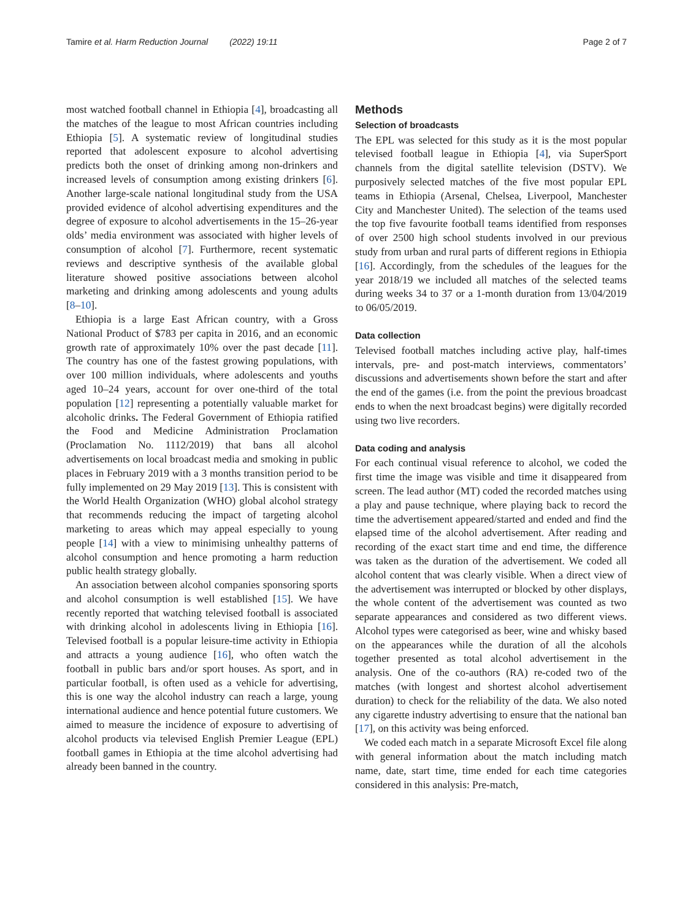Tamire et al. Harm Reduction Journal (2022) 19:11 Page 2 of 7
most watched football channel in Ethiopia [4], broadcasting all the matches of the league to most African countries including Ethiopia [5]. A systematic review of longitudinal studies reported that adolescent exposure to alcohol advertising predicts both the onset of drinking among non-drinkers and increased levels of consumption among existing drinkers [6]. Another large-scale national longitudinal study from the USA provided evidence of alcohol advertising expenditures and the degree of exposure to alcohol advertisements in the 15–26-year olds’ media environment was associated with higher levels of consumption of alcohol [7]. Furthermore, recent systematic reviews and descriptive synthesis of the available global literature showed positive associations between alcohol marketing and drinking among adolescents and young adults [8–10].
Ethiopia is a large East African country, with a Gross National Product of $783 per capita in 2016, and an economic growth rate of approximately 10% over the past decade [11]. The country has one of the fastest growing populations, with over 100 million individuals, where adolescents and youths aged 10–24 years, account for over one-third of the total population [12] representing a potentially valuable market for alcoholic drinks. The Federal Government of Ethiopia ratified the Food and Medicine Administration Proclamation (Proclamation No. 1112/2019) that bans all alcohol advertisements on local broadcast media and smoking in public places in February 2019 with a 3 months transition period to be fully implemented on 29 May 2019 [13]. This is consistent with the World Health Organization (WHO) global alcohol strategy that recommends reducing the impact of targeting alcohol marketing to areas which may appeal especially to young people [14] with a view to minimising unhealthy patterns of alcohol consumption and hence promoting a harm reduction public health strategy globally.
An association between alcohol companies sponsoring sports and alcohol consumption is well established [15]. We have recently reported that watching televised football is associated with drinking alcohol in adolescents living in Ethiopia [16]. Televised football is a popular leisure-time activity in Ethiopia and attracts a young audience [16], who often watch the football in public bars and/or sport houses. As sport, and in particular football, is often used as a vehicle for advertising, this is one way the alcohol industry can reach a large, young international audience and hence potential future customers. We aimed to measure the incidence of exposure to advertising of alcohol products via televised English Premier League (EPL) football games in Ethiopia at the time alcohol advertising had already been banned in the country.
Methods
Selection of broadcasts
The EPL was selected for this study as it is the most popular televised football league in Ethiopia [4], via SuperSport channels from the digital satellite television (DSTV). We purposively selected matches of the five most popular EPL teams in Ethiopia (Arsenal, Chelsea, Liverpool, Manchester City and Manchester United). The selection of the teams used the top five favourite football teams identified from responses of over 2500 high school students involved in our previous study from urban and rural parts of different regions in Ethiopia [16]. Accordingly, from the schedules of the leagues for the year 2018/19 we included all matches of the selected teams during weeks 34 to 37 or a 1-month duration from 13/04/2019 to 06/05/2019.
Data collection
Televised football matches including active play, half-times intervals, pre- and post-match interviews, commentators’ discussions and advertisements shown before the start and after the end of the games (i.e. from the point the previous broadcast ends to when the next broadcast begins) were digitally recorded using two live recorders.
Data coding and analysis
For each continual visual reference to alcohol, we coded the first time the image was visible and time it disappeared from screen. The lead author (MT) coded the recorded matches using a play and pause technique, where playing back to record the time the advertisement appeared/started and ended and find the elapsed time of the alcohol advertisement. After reading and recording of the exact start time and end time, the difference was taken as the duration of the advertisement. We coded all alcohol content that was clearly visible. When a direct view of the advertisement was interrupted or blocked by other displays, the whole content of the advertisement was counted as two separate appearances and considered as two different views. Alcohol types were categorised as beer, wine and whisky based on the appearances while the duration of all the alcohols together presented as total alcohol advertisement in the analysis. One of the co-authors (RA) re-coded two of the matches (with longest and shortest alcohol advertisement duration) to check for the reliability of the data. We also noted any cigarette industry advertising to ensure that the national ban [17], on this activity was being enforced.
We coded each match in a separate Microsoft Excel file along with general information about the match including match name, date, start time, time ended for each time categories considered in this analysis: Pre-match,